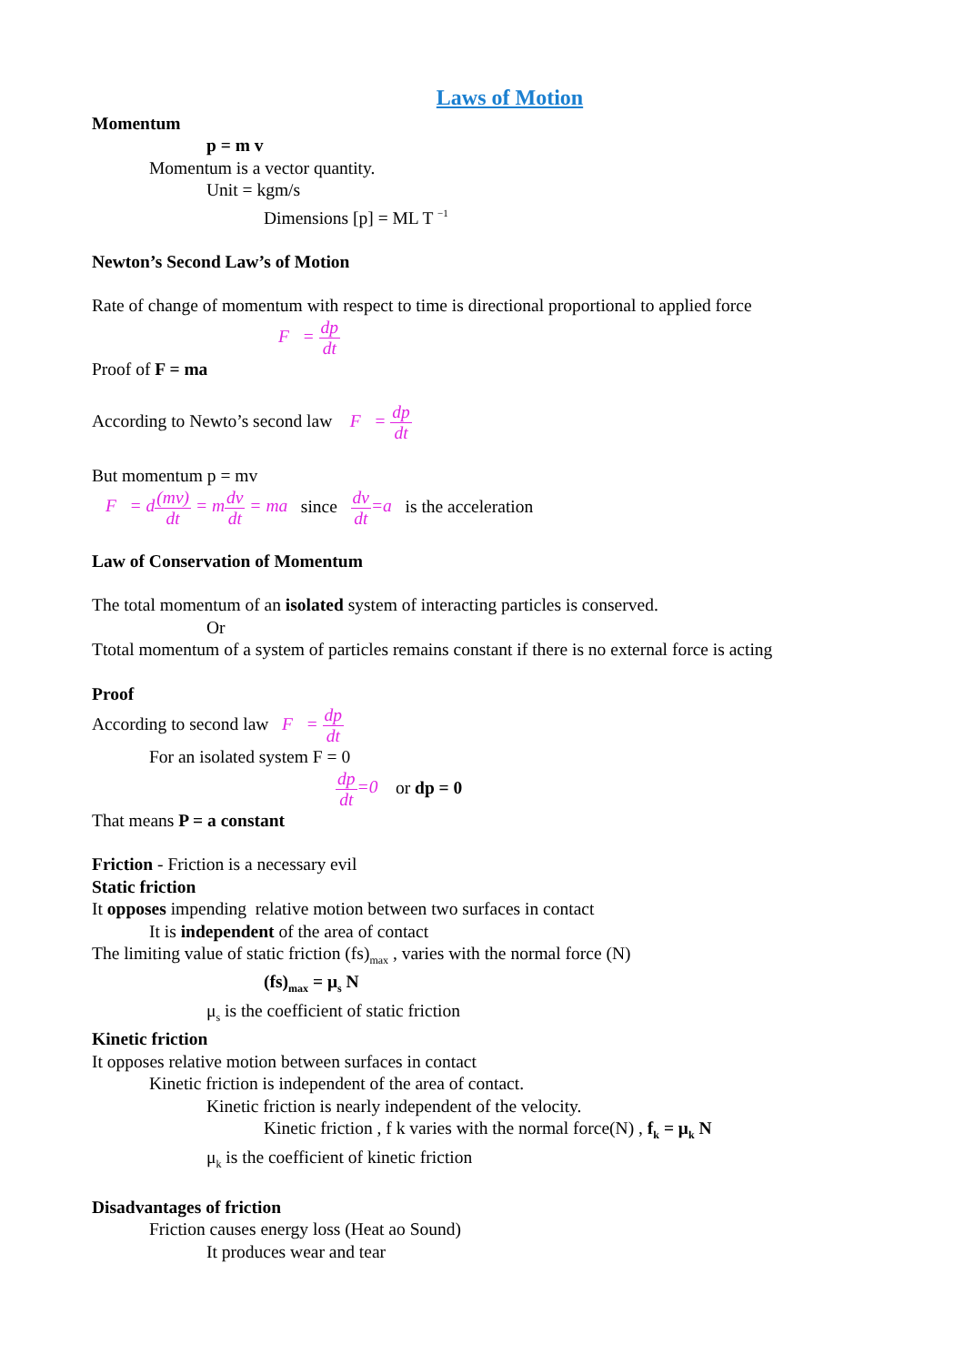Laws of Motion
Momentum
p = m v
Momentum is a vector quantity.
Unit = kgm/s
Dimensions [p] = ML T <sup>−1</sup>
Newton’s Second Law’s of Motion
Rate of change of momentum with respect to time is directional proportional to applied force
F = dp dt
Proof of F = ma
According to Newto’s second law F = dp dt
But momentum p = mv
F = d(mv) dt = mdv dt = ma since dv dt=a is the acceleration
Law of Conservation of Momentum
The total momentum of an isolated system of interacting particles is conserved.
Or
Ttotal momentum of a system of particles remains constant if there is no external force is acting
Proof
According to second law F = dp dt
For an isolated system F = 0
dp dt=0 or dp = 0
That means P = a constant
Friction - Friction is a necessary evil
Static friction
It opposes impending relative motion between two surfaces in contact
It is independent of the area of contact
The limiting value of static friction (fs)<sub>max</sub> , varies with the normal force (N)
(fs)<sub>max</sub> = μ<sub>s</sub> N
μ<sub>s</sub> is the coefficient of static friction
Kinetic friction
It opposes relative motion between surfaces in contact
Kinetic friction is independent of the area of contact.
Kinetic friction is nearly independent of the velocity.
Kinetic friction , f k varies with the normal force(N) , f<sub>k</sub> = μ<sub>k</sub> N
μ<sub>k</sub> is the coefficient of kinetic friction
Disadvantages of friction
Friction causes energy loss (Heat ao Sound)
It produces wear and tear